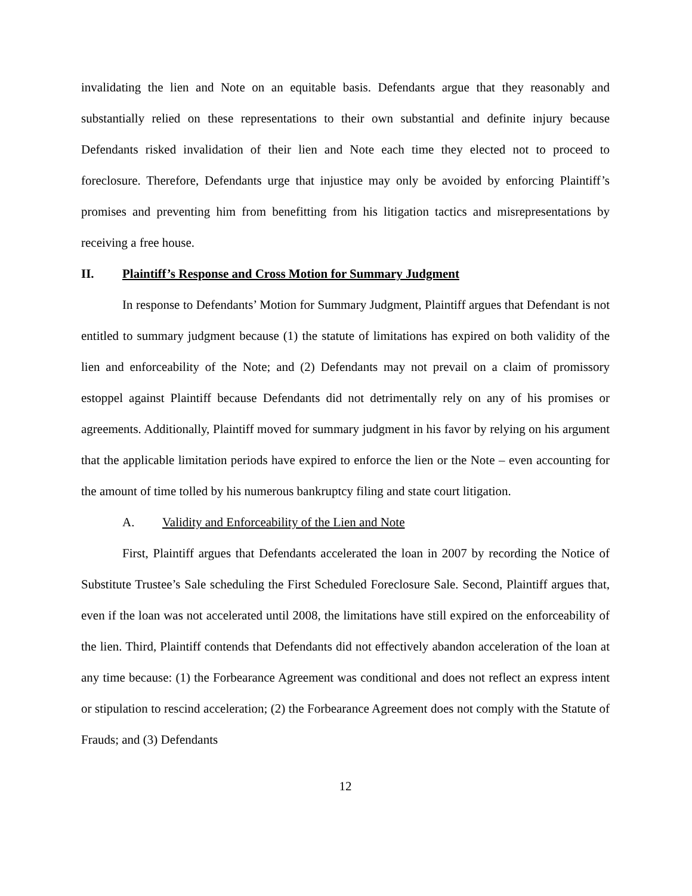invalidating the lien and Note on an equitable basis. Defendants argue that they reasonably and substantially relied on these representations to their own substantial and definite injury because Defendants risked invalidation of their lien and Note each time they elected not to proceed to foreclosure. Therefore, Defendants urge that injustice may only be avoided by enforcing Plaintiff’s promises and preventing him from benefitting from his litigation tactics and misrepresentations by receiving a free house.
II. Plaintiff’s Response and Cross Motion for Summary Judgment
In response to Defendants’ Motion for Summary Judgment, Plaintiff argues that Defendant is not entitled to summary judgment because (1) the statute of limitations has expired on both validity of the lien and enforceability of the Note; and (2) Defendants may not prevail on a claim of promissory estoppel against Plaintiff because Defendants did not detrimentally rely on any of his promises or agreements. Additionally, Plaintiff moved for summary judgment in his favor by relying on his argument that the applicable limitation periods have expired to enforce the lien or the Note – even accounting for the amount of time tolled by his numerous bankruptcy filing and state court litigation.
A. Validity and Enforceability of the Lien and Note
First, Plaintiff argues that Defendants accelerated the loan in 2007 by recording the Notice of Substitute Trustee’s Sale scheduling the First Scheduled Foreclosure Sale. Second, Plaintiff argues that, even if the loan was not accelerated until 2008, the limitations have still expired on the enforceability of the lien. Third, Plaintiff contends that Defendants did not effectively abandon acceleration of the loan at any time because: (1) the Forbearance Agreement was conditional and does not reflect an express intent or stipulation to rescind acceleration; (2) the Forbearance Agreement does not comply with the Statute of Frauds; and (3) Defendants
12